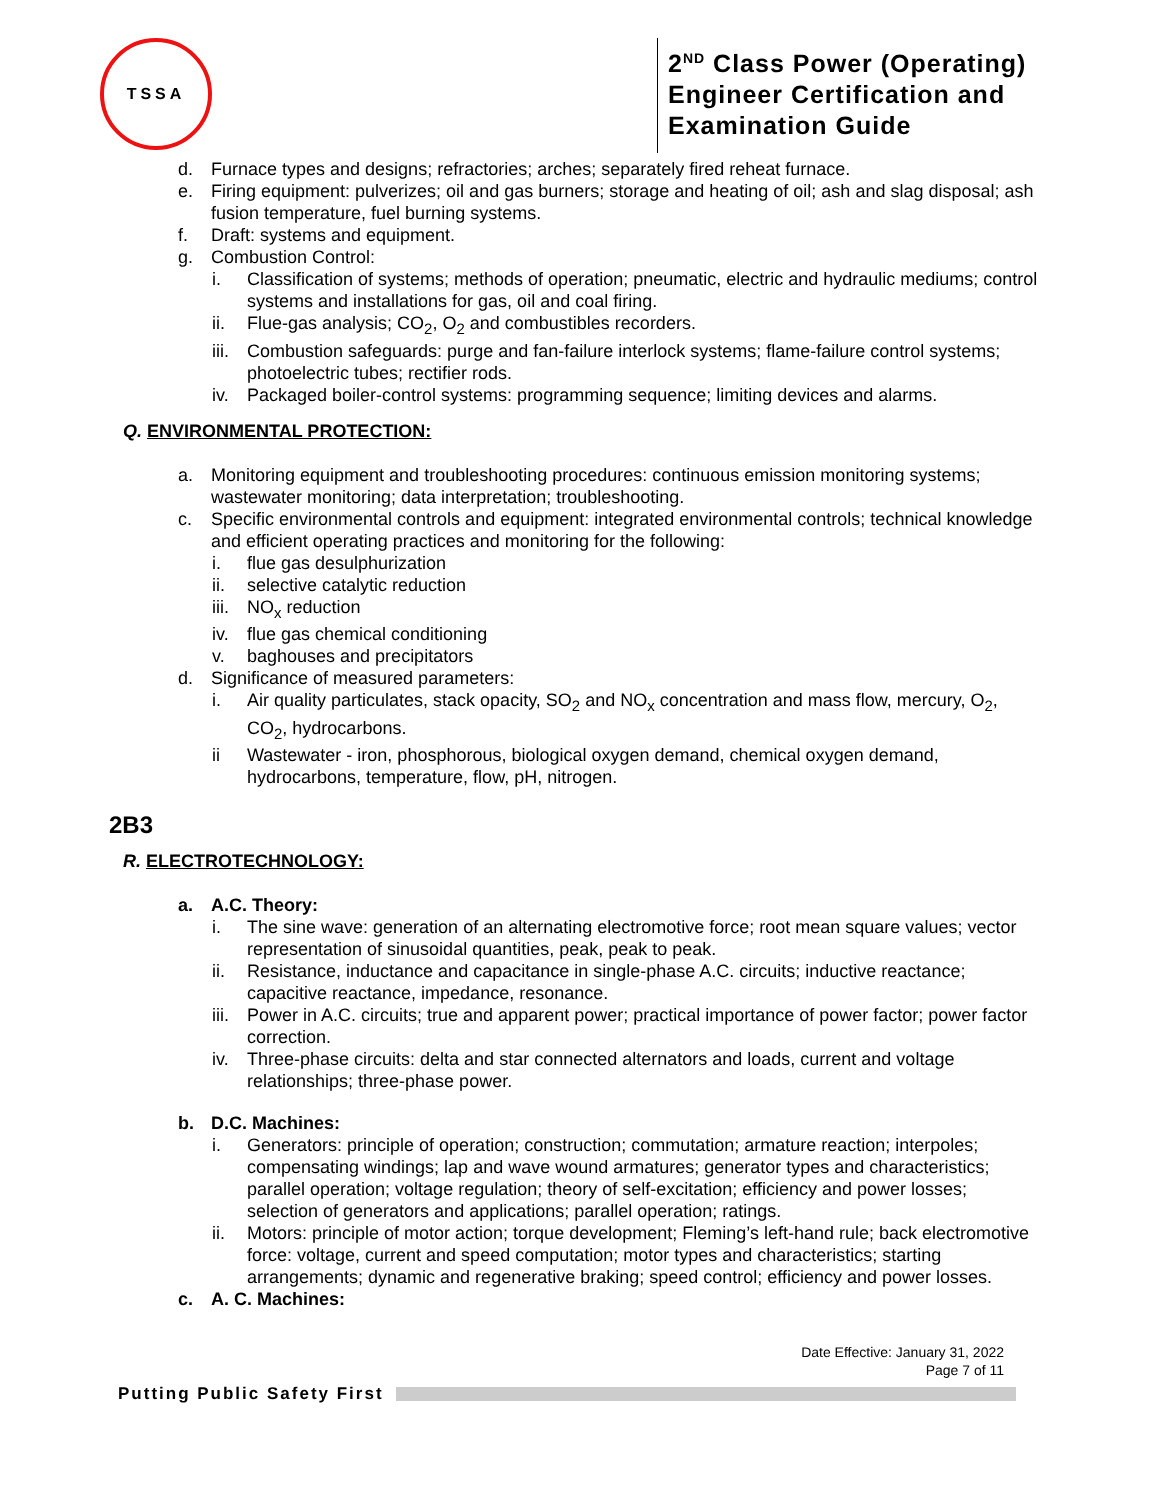TSSA
2<sup>ND</sup> Class Power (Operating)
Engineer Certification and
Examination Guide
d. Furnace types and designs; refractories; arches; separately fired reheat furnace.
e. Firing equipment: pulverizes; oil and gas burners; storage and heating of oil; ash and slag disposal; ash fusion temperature, fuel burning systems.
f. Draft: systems and equipment.
g. Combustion Control:
i. Classification of systems; methods of operation; pneumatic, electric and hydraulic mediums; control systems and installations for gas, oil and coal firing.
ii. Flue-gas analysis; CO<sub>2</sub>, O<sub>2</sub> and combustibles recorders.
iii.
Combustion safeguards: purge and fan-failure interlock systems; flame-failure control systems; photoelectric tubes; rectifier rods.
iv. Packaged boiler-control systems: programming sequence; limiting devices and alarms.
Q. ENVIRONMENTAL PROTECTION:
a. Monitoring equipment and troubleshooting procedures: continuous emission monitoring systems; wastewater monitoring; data interpretation; troubleshooting.
c. Specific environmental controls and equipment: integrated environmental controls; technical knowledge and efficient operating practices and monitoring for the following:
i. flue gas desulphurization
ii. selective catalytic reduction
iii.
NO<sub>x</sub> reduction
iv. flue gas chemical conditioning
v. baghouses and precipitators
d. Significance of measured parameters:
i. Air quality particulates, stack opacity, SO<sub>2</sub> and NO<sub>x</sub> concentration and mass flow, mercury, O<sub>2</sub>, CO<sub>2</sub>, hydrocarbons.
ii Wastewater - iron, phosphorous, biological oxygen demand, chemical oxygen demand, hydrocarbons, temperature, flow, pH, nitrogen.
2B3
R. ELECTROTECHNOLOGY:
a. A.C. Theory:
i. The sine wave: generation of an alternating electromotive force; root mean square values; vector representation of sinusoidal quantities, peak, peak to peak.
ii. Resistance, inductance and capacitance in single-phase A.C. circuits; inductive reactance; capacitive reactance, impedance, resonance.
iii.
Power in A.C. circuits; true and apparent power; practical importance of power factor; power factor correction.
iv. Three-phase circuits: delta and star connected alternators and loads, current and voltage relationships; three-phase power.
b. D.C. Machines:
i. Generators: principle of operation; construction; commutation; armature reaction; interpoles; compensating windings; lap and wave wound armatures; generator types and characteristics; parallel operation; voltage regulation; theory of self-excitation; efficiency and power losses; selection of generators and applications; parallel operation; ratings.
ii. Motors: principle of motor action; torque development; Fleming’s left-hand rule; back electromotive force: voltage, current and speed computation; motor types and characteristics; starting arrangements; dynamic and regenerative braking; speed control; efficiency and power losses.
c. A. C. Machines:
Date Effective: January 31, 2022
Page 7 of 11
Putting Public Safety First